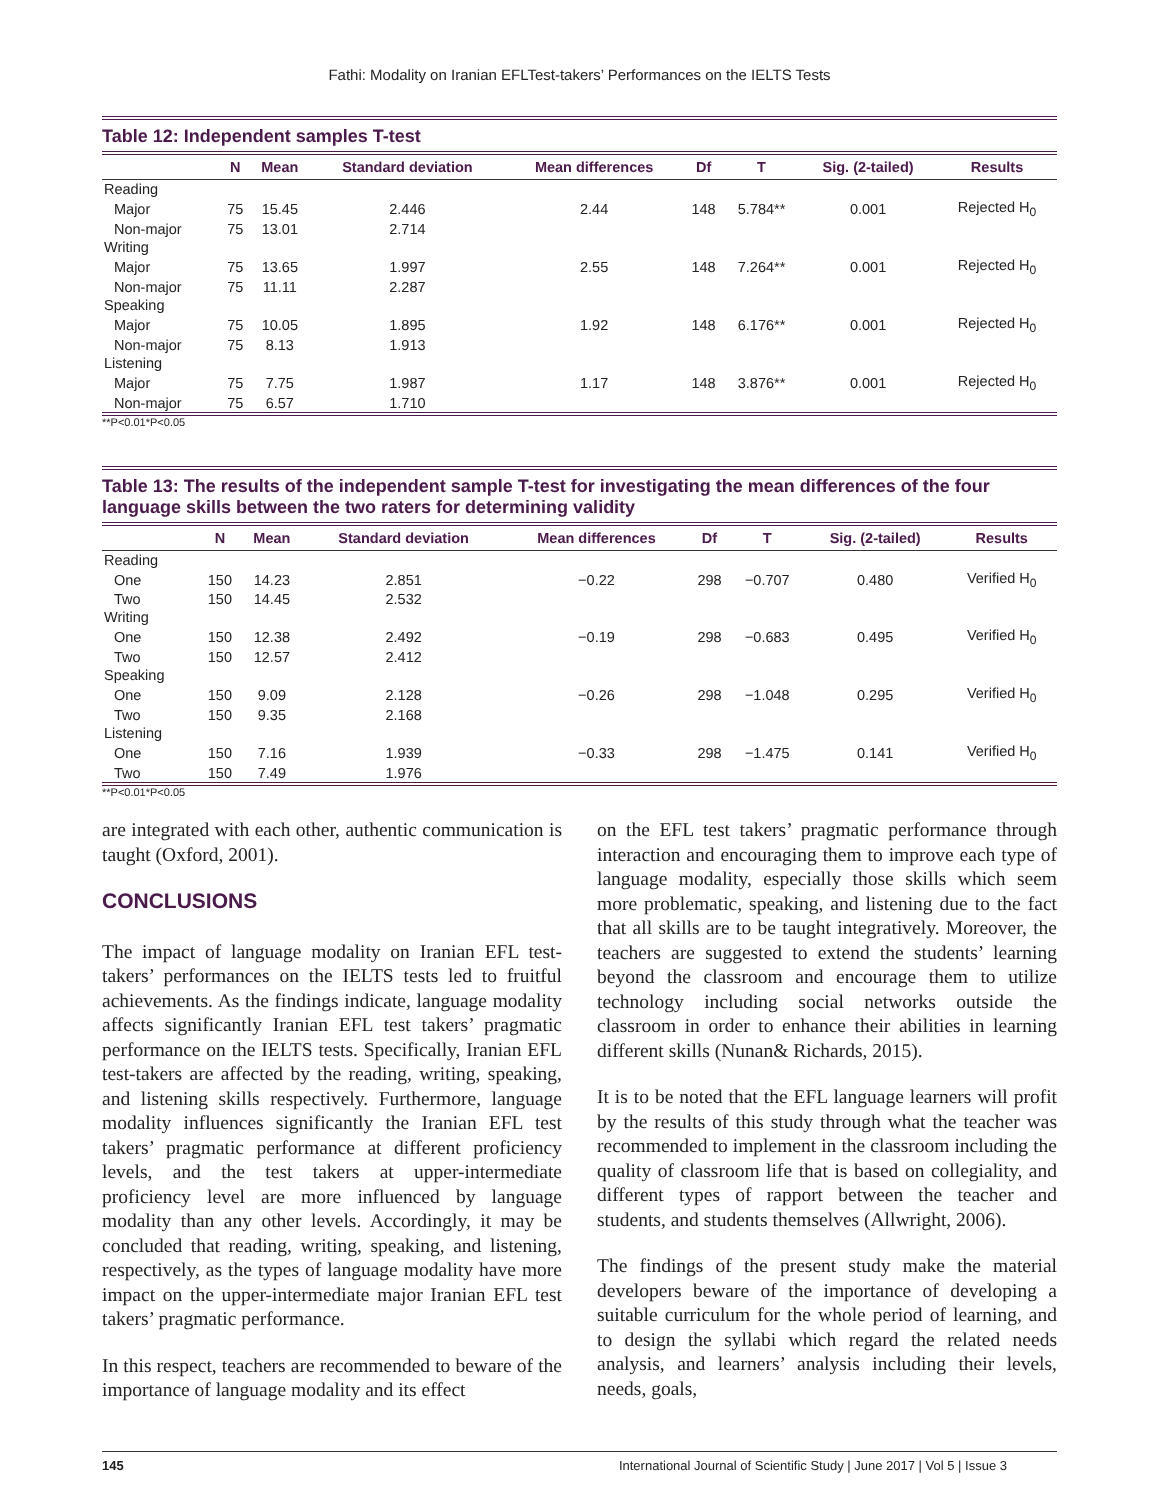Fathi: Modality on Iranian EFLTest-takers’ Performances on the IELTS Tests
Table 12: Independent samples T-test
| | N | Mean | Standard deviation | Mean differences | Df | T | Sig. (2-tailed) | Results |
| --- | --- | --- | --- | --- | --- | --- | --- | --- |
| Reading | | | | | | | | |
| Major | 75 | 15.45 | 2.446 | 2.44 | 148 | 5.784** | 0.001 | Rejected H<sub>0</sub> |
| Non-major | 75 | 13.01 | 2.714 | | | | | |
| Writing | | | | | | | | |
| Major | 75 | 13.65 | 1.997 | 2.55 | 148 | 7.264** | 0.001 | Rejected H<sub>0</sub> |
| Non-major | 75 | 11.11 | 2.287 | | | | | |
| Speaking | | | | | | | | |
| Major | 75 | 10.05 | 1.895 | 1.92 | 148 | 6.176** | 0.001 | Rejected H<sub>0</sub> |
| Non-major | 75 | 8.13 | 1.913 | | | | | |
| Listening | | | | | | | | |
| Major | 75 | 7.75 | 1.987 | 1.17 | 148 | 3.876** | 0.001 | Rejected H<sub>0</sub> |
| Non-major | 75 | 6.57 | 1.710 | | | | | |
**P<0.01*P<0.05
Table 13: The results of the independent sample T-test for investigating the mean differences of the four language skills between the two raters for determining validity
| | N | Mean | Standard deviation | Mean differences | Df | T | Sig. (2-tailed) | Results |
| --- | --- | --- | --- | --- | --- | --- | --- | --- |
| Reading | | | | | | | | |
| One | 150 | 14.23 | 2.851 | −0.22 | 298 | −0.707 | 0.480 | Verified H<sub>0</sub> |
| Two | 150 | 14.45 | 2.532 | | | | | |
| Writing | | | | | | | | |
| One | 150 | 12.38 | 2.492 | −0.19 | 298 | −0.683 | 0.495 | Verified H<sub>0</sub> |
| Two | 150 | 12.57 | 2.412 | | | | | |
| Speaking | | | | | | | | |
| One | 150 | 9.09 | 2.128 | −0.26 | 298 | −1.048 | 0.295 | Verified H<sub>0</sub> |
| Two | 150 | 9.35 | 2.168 | | | | | |
| Listening | | | | | | | | |
| One | 150 | 7.16 | 1.939 | −0.33 | 298 | −1.475 | 0.141 | Verified H<sub>0</sub> |
| Two | 150 | 7.49 | 1.976 | | | | | |
**P<0.01*P<0.05
are integrated with each other, authentic communication is taught (Oxford, 2001).
CONCLUSIONS
The impact of language modality on Iranian EFL test-takers’ performances on the IELTS tests led to fruitful achievements. As the findings indicate, language modality affects significantly Iranian EFL test takers’ pragmatic performance on the IELTS tests. Specifically, Iranian EFL test-takers are affected by the reading, writing, speaking, and listening skills respectively. Furthermore, language modality influences significantly the Iranian EFL test takers’ pragmatic performance at different proficiency levels, and the test takers at upper-intermediate proficiency level are more influenced by language modality than any other levels. Accordingly, it may be concluded that reading, writing, speaking, and listening, respectively, as the types of language modality have more impact on the upper-intermediate major Iranian EFL test takers’ pragmatic performance.
In this respect, teachers are recommended to beware of the importance of language modality and its effect
on the EFL test takers’ pragmatic performance through interaction and encouraging them to improve each type of language modality, especially those skills which seem more problematic, speaking, and listening due to the fact that all skills are to be taught integratively. Moreover, the teachers are suggested to extend the students’ learning beyond the classroom and encourage them to utilize technology including social networks outside the classroom in order to enhance their abilities in learning different skills (Nunan& Richards, 2015).
It is to be noted that the EFL language learners will profit by the results of this study through what the teacher was recommended to implement in the classroom including the quality of classroom life that is based on collegiality, and different types of rapport between the teacher and students, and students themselves (Allwright, 2006).
The findings of the present study make the material developers beware of the importance of developing a suitable curriculum for the whole period of learning, and to design the syllabi which regard the related needs analysis, and learners’ analysis including their levels, needs, goals,
145 International Journal of Scientific Study | June 2017 | Vol 5 | Issue 3